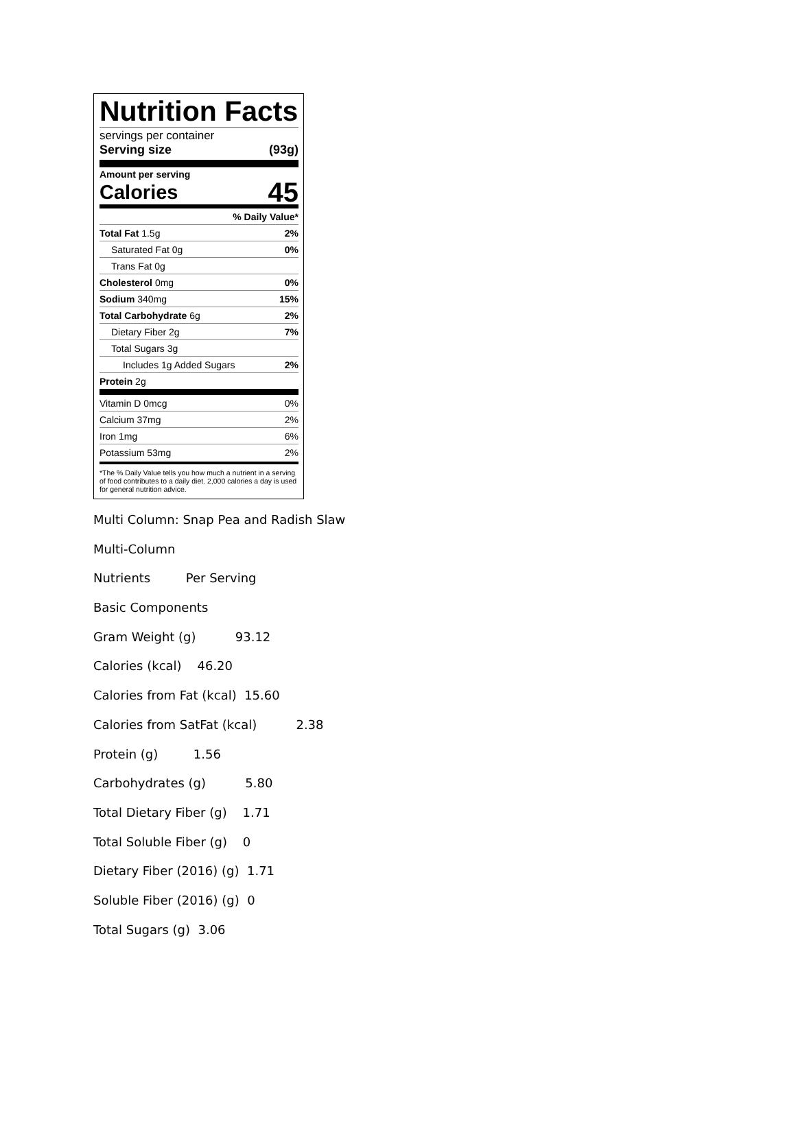Nutrition Facts
servings per container
Serving size (93g)
Amount per serving
Calories 45
| % Daily Value* | |
| Total Fat 1.5g | 2% |
| Saturated Fat 0g | 0% |
| Trans Fat 0g | |
| Cholesterol 0mg | 0% |
| Sodium 340mg | 15% |
| Total Carbohydrate 6g | 2% |
| Dietary Fiber 2g | 7% |
| Total Sugars 3g | |
| Includes 1g Added Sugars | 2% |
| Protein 2g | |
| Vitamin D 0mcg | 0% |
| Calcium 37mg | 2% |
| Iron 1mg | 6% |
| Potassium 53mg | 2% |
*The % Daily Value tells you how much a nutrient in a serving of food contributes to a daily diet. 2,000 calories a day is used for general nutrition advice.
Multi Column: Snap Pea and Radish Slaw
Multi-Column
Nutrients Per Serving
Basic Components
Gram Weight (g) 93.12
Calories (kcal) 46.20
Calories from Fat (kcal) 15.60
Calories from SatFat (kcal) 2.38
Protein (g) 1.56
Carbohydrates (g) 5.80
Total Dietary Fiber (g) 1.71
Total Soluble Fiber (g) 0
Dietary Fiber (2016) (g) 1.71
Soluble Fiber (2016) (g) 0
Total Sugars (g) 3.06